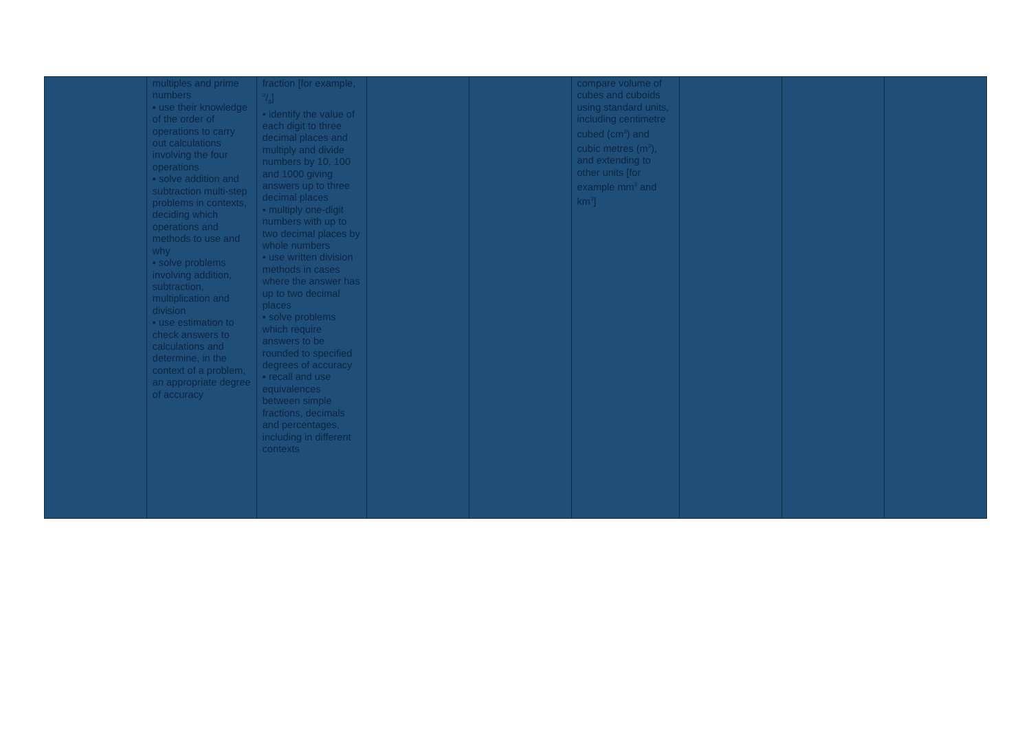| | multiples and prime numbers ▪ use their knowledge of the order of operations to carry out calculations involving the four operations ▪ solve addition and subtraction multi-step problems in contexts, deciding which operations and methods to use and why ▪ solve problems involving addition, subtraction, multiplication and division ▪ use estimation to check answers to calculations and determine, in the context of a problem, an appropriate degree of accuracy | fraction [for example, 3/8] ▪ identify the value of each digit to three decimal places and multiply and divide numbers by 10, 100 and 1000 giving answers up to three decimal places ▪ multiply one-digit numbers with up to two decimal places by whole numbers ▪ use written division methods in cases where the answer has up to two decimal places ▪ solve problems which require answers to be rounded to specified degrees of accuracy ▪ recall and use equivalences between simple fractions, decimals and percentages, including in different contexts | | | compare volume of cubes and cuboids using standard units, including centimetre cubed (cm<sup>3</sup>) and cubic metres (m<sup>3</sup>), and extending to other units [for example mm<sup>3</sup> and km<sup>3</sup>] | | | |